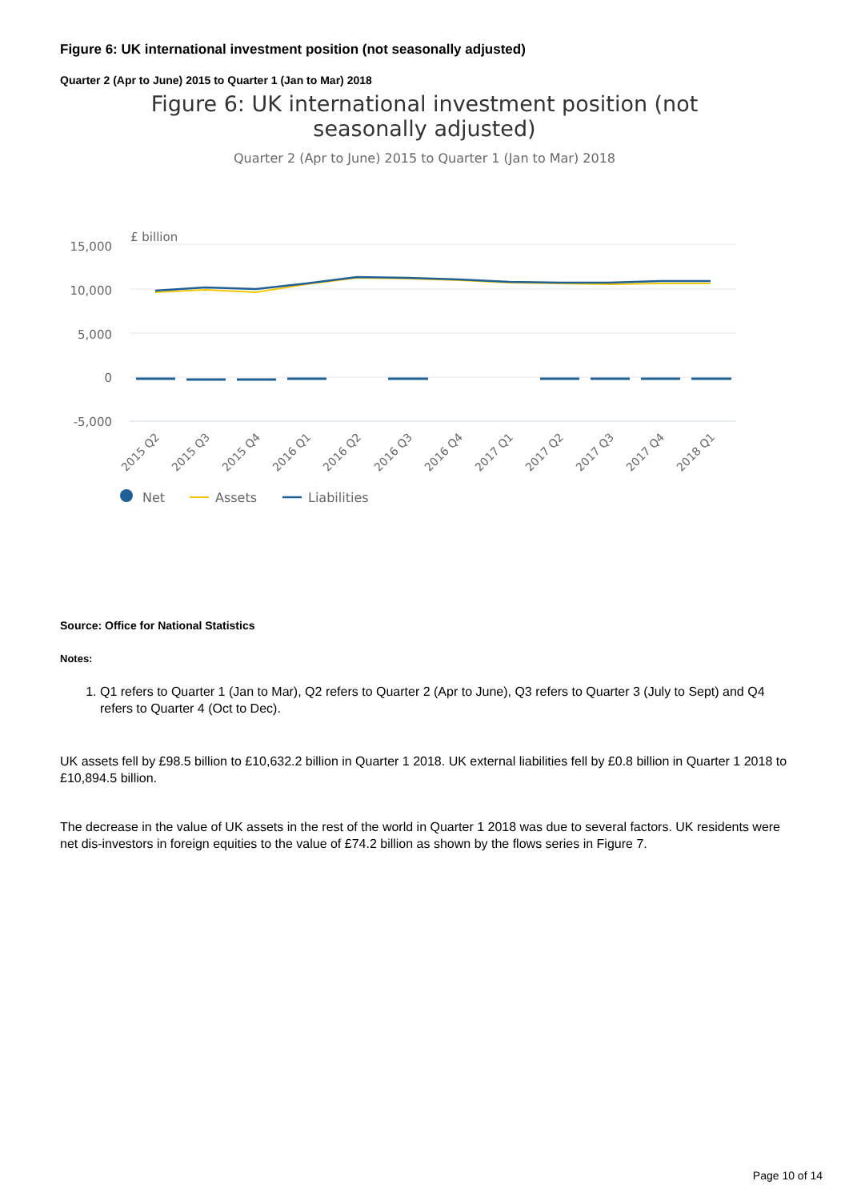Figure 6: UK international investment position (not seasonally adjusted)
Quarter 2 (Apr to June) 2015 to Quarter 1 (Jan to Mar) 2018
Figure 6: UK international investment position (not seasonally adjusted)
Quarter 2 (Apr to June) 2015 to Quarter 1 (Jan to Mar) 2018
£ billion
15,000
10,000
5,000
0
-5,000
2015 Q2
2015 Q3
2015 Q4
2016 Q1
2016 Q2
2016 Q3
2016 Q4
2017 Q1
2017 Q2
2017 Q3
2017 Q4
2018 Q1
Net
Assets
Liabilities
Source: Office for National Statistics
Notes:
1. Q1 refers to Quarter 1 (Jan to Mar), Q2 refers to Quarter 2 (Apr to June), Q3 refers to Quarter 3 (July to Sept) and Q4 refers to Quarter 4 (Oct to Dec).
UK assets fell by £98.5 billion to £10,632.2 billion in Quarter 1 2018. UK external liabilities fell by £0.8 billion in Quarter 1 2018 to £10,894.5 billion.
The decrease in the value of UK assets in the rest of the world in Quarter 1 2018 was due to several factors. UK residents were net dis-investors in foreign equities to the value of £74.2 billion as shown by the flows series in Figure 7.
Page 10 of 14